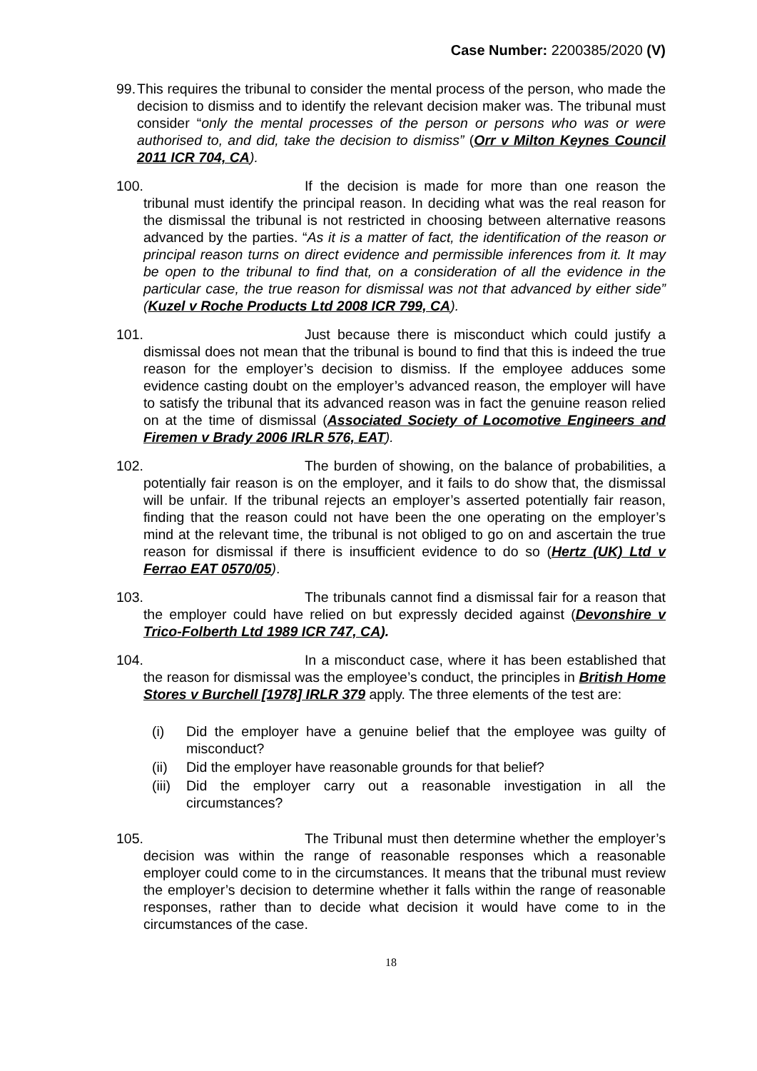Case Number: 2200385/2020 (V)
99. This requires the tribunal to consider the mental process of the person, who made the decision to dismiss and to identify the relevant decision maker was. The tribunal must consider “only the mental processes of the person or persons who was or were authorised to, and did, take the decision to dismiss” (Orr v Milton Keynes Council 2011 ICR 704, CA).
100. If the decision is made for more than one reason the tribunal must identify the principal reason. In deciding what was the real reason for the dismissal the tribunal is not restricted in choosing between alternative reasons advanced by the parties. “As it is a matter of fact, the identification of the reason or principal reason turns on direct evidence and permissible inferences from it. It may be open to the tribunal to find that, on a consideration of all the evidence in the particular case, the true reason for dismissal was not that advanced by either side” (Kuzel v Roche Products Ltd 2008 ICR 799, CA).
101. Just because there is misconduct which could justify a dismissal does not mean that the tribunal is bound to find that this is indeed the true reason for the employer’s decision to dismiss. If the employee adduces some evidence casting doubt on the employer’s advanced reason, the employer will have to satisfy the tribunal that its advanced reason was in fact the genuine reason relied on at the time of dismissal (Associated Society of Locomotive Engineers and Firemen v Brady 2006 IRLR 576, EAT).
102. The burden of showing, on the balance of probabilities, a potentially fair reason is on the employer, and it fails to do show that, the dismissal will be unfair. If the tribunal rejects an employer’s asserted potentially fair reason, finding that the reason could not have been the one operating on the employer’s mind at the relevant time, the tribunal is not obliged to go on and ascertain the true reason for dismissal if there is insufficient evidence to do so (Hertz (UK) Ltd v Ferrao EAT 0570/05).
103. The tribunals cannot find a dismissal fair for a reason that the employer could have relied on but expressly decided against (Devonshire v Trico-Folberth Ltd 1989 ICR 747, CA).
104. In a misconduct case, where it has been established that the reason for dismissal was the employee’s conduct, the principles in British Home Stores v Burchell [1978] IRLR 379 apply. The three elements of the test are:
(i) Did the employer have a genuine belief that the employee was guilty of misconduct?
(ii) Did the employer have reasonable grounds for that belief?
(iii) Did the employer carry out a reasonable investigation in all the circumstances?
105. The Tribunal must then determine whether the employer’s decision was within the range of reasonable responses which a reasonable employer could come to in the circumstances. It means that the tribunal must review the employer’s decision to determine whether it falls within the range of reasonable responses, rather than to decide what decision it would have come to in the circumstances of the case.
18